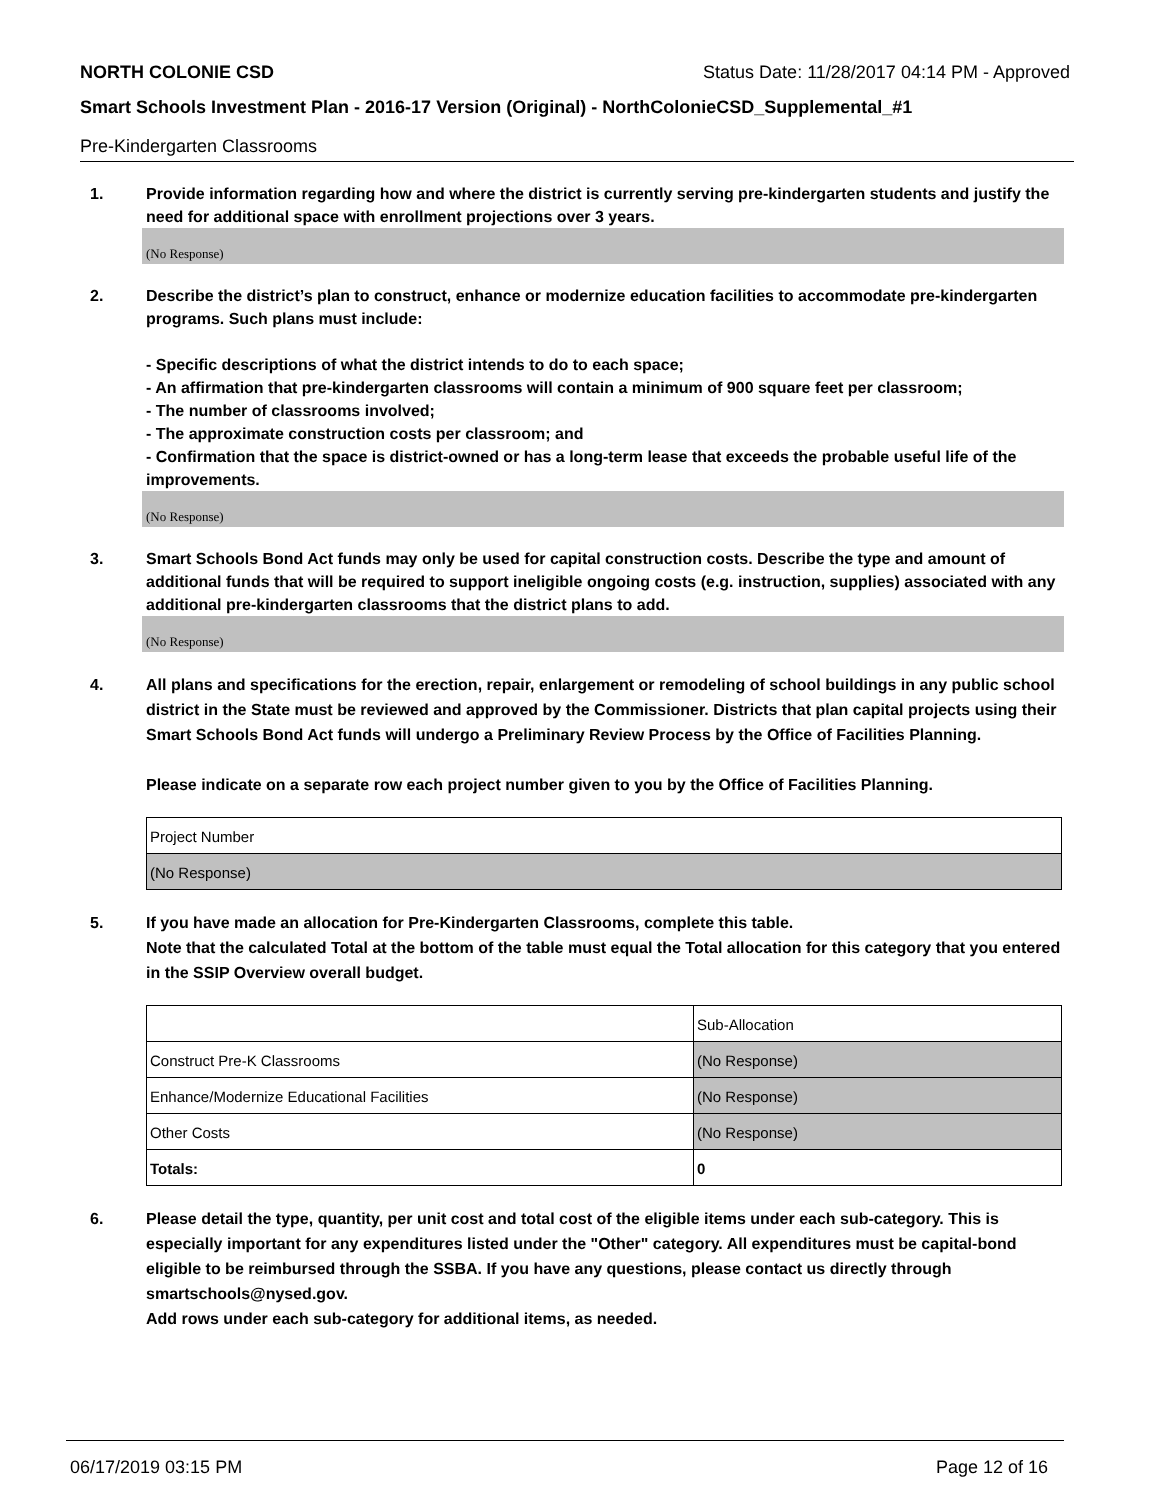NORTH COLONIE CSD Status Date: 11/28/2017 04:14 PM - Approved
Smart Schools Investment Plan - 2016-17 Version (Original) - NorthColonieCSD_Supplemental_#1
Pre-Kindergarten Classrooms
1. Provide information regarding how and where the district is currently serving pre-kindergarten students and justify the need for additional space with enrollment projections over 3 years.
(No Response)
2. Describe the district’s plan to construct, enhance or modernize education facilities to accommodate pre-kindergarten programs. Such plans must include:
- Specific descriptions of what the district intends to do to each space;
- An affirmation that pre-kindergarten classrooms will contain a minimum of 900 square feet per classroom;
- The number of classrooms involved;
- The approximate construction costs per classroom; and
- Confirmation that the space is district-owned or has a long-term lease that exceeds the probable useful life of the improvements.
(No Response)
3. Smart Schools Bond Act funds may only be used for capital construction costs. Describe the type and amount of additional funds that will be required to support ineligible ongoing costs (e.g. instruction, supplies) associated with any additional pre-kindergarten classrooms that the district plans to add.
(No Response)
4. All plans and specifications for the erection, repair, enlargement or remodeling of school buildings in any public school district in the State must be reviewed and approved by the Commissioner. Districts that plan capital projects using their Smart Schools Bond Act funds will undergo a Preliminary Review Process by the Office of Facilities Planning.
Please indicate on a separate row each project number given to you by the Office of Facilities Planning.
| Project Number |
| (No Response) |
5. If you have made an allocation for Pre-Kindergarten Classrooms, complete this table.
Note that the calculated Total at the bottom of the table must equal the Total allocation for this category that you entered in the SSIP Overview overall budget.
| | Sub-Allocation |
| Construct Pre-K Classrooms | (No Response) |
| Enhance/Modernize Educational Facilities | (No Response) |
| Other Costs | (No Response) |
| Totals: | 0 |
6. Please detail the type, quantity, per unit cost and total cost of the eligible items under each sub-category. This is especially important for any expenditures listed under the "Other" category. All expenditures must be capital-bond eligible to be reimbursed through the SSBA. If you have any questions, please contact us directly through smartschools@nysed.gov.
Add rows under each sub-category for additional items, as needed.
06/17/2019 03:15 PM Page 12 of 16